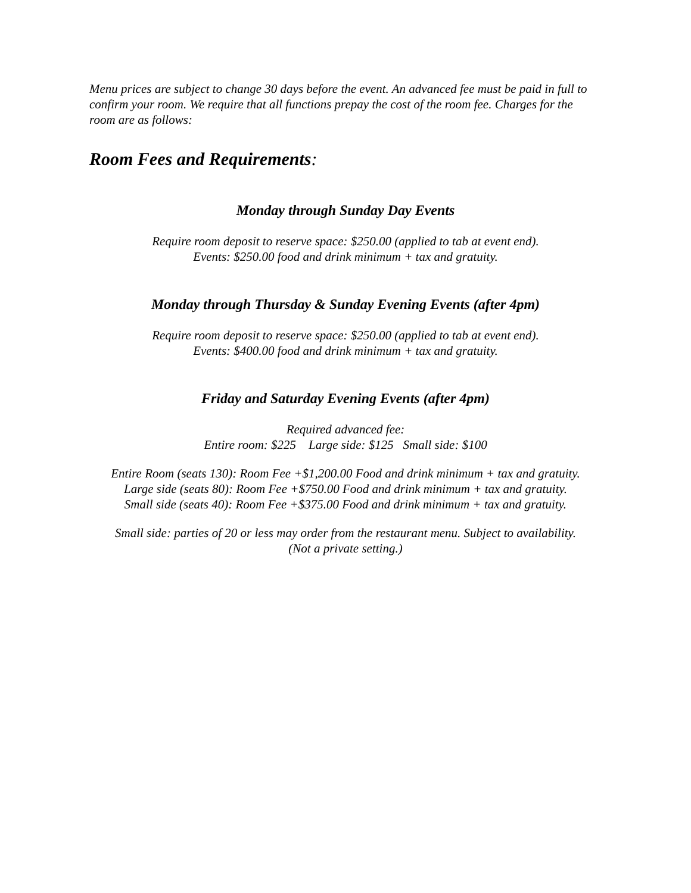Menu prices are subject to change 30 days before the event. An advanced fee must be paid in full to confirm your room. We require that all functions prepay the cost of the room fee. Charges for the room are as follows:
Room Fees and Requirements:
Monday through Sunday Day Events
Require room deposit to reserve space: $250.00 (applied to tab at event end).
Events: $250.00 food and drink minimum + tax and gratuity.
Monday through Thursday & Sunday Evening Events (after 4pm)
Require room deposit to reserve space: $250.00 (applied to tab at event end).
Events: $400.00 food and drink minimum + tax and gratuity.
Friday and Saturday Evening Events (after 4pm)
Required advanced fee:
Entire room: $225 Large side: $125 Small side: $100
Entire Room (seats 130): Room Fee +$1,200.00 Food and drink minimum + tax and gratuity.
Large side (seats 80): Room Fee +$750.00 Food and drink minimum + tax and gratuity.
Small side (seats 40): Room Fee +$375.00 Food and drink minimum + tax and gratuity.
Small side: parties of 20 or less may order from the restaurant menu. Subject to availability.
(Not a private setting.)